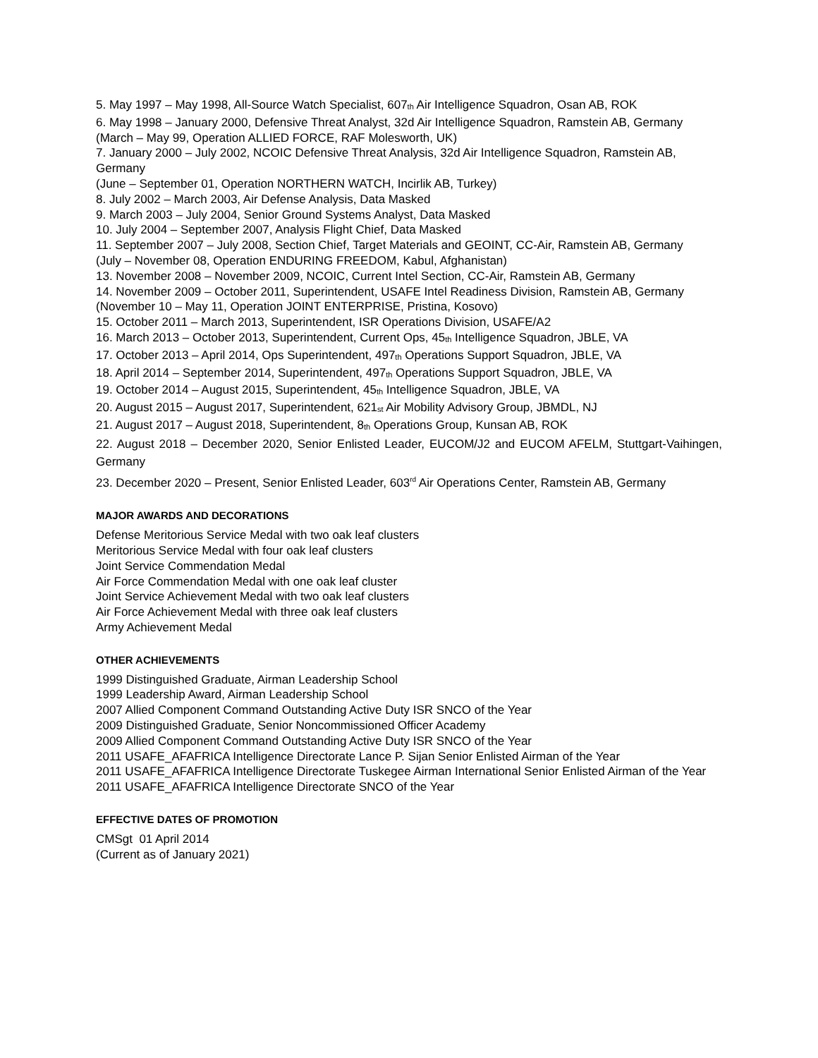5. May 1997 – May 1998, All-Source Watch Specialist, 607<sub>th</sub> Air Intelligence Squadron, Osan AB, ROK
6. May 1998 – January 2000, Defensive Threat Analyst, 32d Air Intelligence Squadron, Ramstein AB, Germany
(March – May 99, Operation ALLIED FORCE, RAF Molesworth, UK)
7. January 2000 – July 2002, NCOIC Defensive Threat Analysis, 32d Air Intelligence Squadron, Ramstein AB, Germany
(June – September 01, Operation NORTHERN WATCH, Incirlik AB, Turkey)
8. July 2002 – March 2003, Air Defense Analysis, Data Masked
9. March 2003 – July 2004, Senior Ground Systems Analyst, Data Masked
10. July 2004 – September 2007, Analysis Flight Chief, Data Masked
11. September 2007 – July 2008, Section Chief, Target Materials and GEOINT, CC-Air, Ramstein AB, Germany
(July – November 08, Operation ENDURING FREEDOM, Kabul, Afghanistan)
13. November 2008 – November 2009, NCOIC, Current Intel Section, CC-Air, Ramstein AB, Germany
14. November 2009 – October 2011, Superintendent, USAFE Intel Readiness Division, Ramstein AB, Germany
(November 10 – May 11, Operation JOINT ENTERPRISE, Pristina, Kosovo)
15. October 2011 – March 2013, Superintendent, ISR Operations Division, USAFE/A2
16. March 2013 – October 2013, Superintendent, Current Ops, 45<sub>th</sub> Intelligence Squadron, JBLE, VA
17. October 2013 – April 2014, Ops Superintendent, 497<sub>th</sub> Operations Support Squadron, JBLE, VA
18. April 2014 – September 2014, Superintendent, 497<sub>th</sub> Operations Support Squadron, JBLE, VA
19. October 2014 – August 2015, Superintendent, 45<sub>th</sub> Intelligence Squadron, JBLE, VA
20. August 2015 – August 2017, Superintendent, 621<sub>st</sub> Air Mobility Advisory Group, JBMDL, NJ
21. August 2017 – August 2018, Superintendent, 8<sub>th</sub> Operations Group, Kunsan AB, ROK
22. August 2018 – December 2020, Senior Enlisted Leader, EUCOM/J2 and EUCOM AFELM, Stuttgart-Vaihingen, Germany
23. December 2020 – Present, Senior Enlisted Leader, 603<sup>rd</sup> Air Operations Center, Ramstein AB, Germany
MAJOR AWARDS AND DECORATIONS
Defense Meritorious Service Medal with two oak leaf clusters
Meritorious Service Medal with four oak leaf clusters
Joint Service Commendation Medal
Air Force Commendation Medal with one oak leaf cluster
Joint Service Achievement Medal with two oak leaf clusters
Air Force Achievement Medal with three oak leaf clusters
Army Achievement Medal
OTHER ACHIEVEMENTS
1999 Distinguished Graduate, Airman Leadership School
1999 Leadership Award, Airman Leadership School
2007 Allied Component Command Outstanding Active Duty ISR SNCO of the Year
2009 Distinguished Graduate, Senior Noncommissioned Officer Academy
2009 Allied Component Command Outstanding Active Duty ISR SNCO of the Year
2011 USAFE_AFAFRICA Intelligence Directorate Lance P. Sijan Senior Enlisted Airman of the Year
2011 USAFE_AFAFRICA Intelligence Directorate Tuskegee Airman International Senior Enlisted Airman of the Year
2011 USAFE_AFAFRICA Intelligence Directorate SNCO of the Year
EFFECTIVE DATES OF PROMOTION
CMSgt 01 April 2014
(Current as of January 2021)